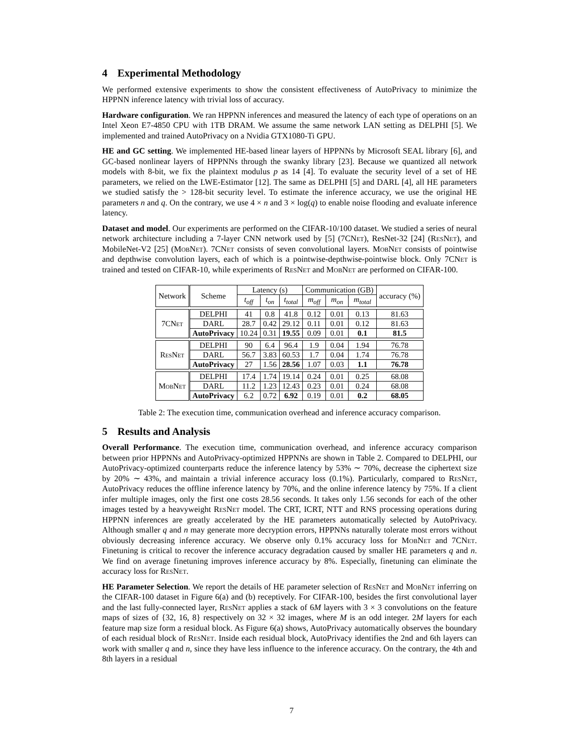4 Experimental Methodology
We performed extensive experiments to show the consistent effectiveness of AutoPrivacy to minimize the HPPNN inference latency with trivial loss of accuracy.
Hardware configuration. We ran HPPNN inferences and measured the latency of each type of operations on an Intel Xeon E7-4850 CPU with 1TB DRAM. We assume the same network LAN setting as DELPHI [5]. We implemented and trained AutoPrivacy on a Nvidia GTX1080-Ti GPU.
HE and GC setting. We implemented HE-based linear layers of HPPNNs by Microsoft SEAL library [6], and GC-based nonlinear layers of HPPNNs through the swanky library [23]. Because we quantized all network models with 8-bit, we fix the plaintext modulus p as 14 [4]. To evaluate the security level of a set of HE parameters, we relied on the LWE-Estimator [12]. The same as DELPHI [5] and DARL [4], all HE parameters we studied satisfy the > 128-bit security level. To estimate the inference accuracy, we use the original HE parameters n and q. On the contrary, we use 4 × n and 3 × log(q) to enable noise flooding and evaluate inference latency.
Dataset and model. Our experiments are performed on the CIFAR-10/100 dataset. We studied a series of neural network architecture including a 7-layer CNN network used by [5] (7CNet), ResNet-32 [24] (Res Net), and MobileNet-V2 [25] (Mob Net). 7CNet consists of seven convolutional layers. Mob Net consists of pointwise and depthwise convolution layers, each of which is a pointwise-depthwise-pointwise block. Only 7CNet is trained and tested on CIFAR-10, while experiments of Res Net and Mob Net are performed on CIFAR-100.
| Network | Scheme | Latency (s) | | | Communication (GB) | | | accuracy (%) |
| --- | --- | --- | --- | --- | --- | --- | --- | --- |
| | | t<sub>off</sub> | t<sub>on</sub> | t<sub>total</sub> | m<sub>off</sub> | m<sub>on</sub> | m<sub>total</sub> | |
| 7C Net | DELPHI | 41 | 0.8 | 41.8 | 0.12 | 0.01 | 0.13 | 81.63 |
| | DARL | 28.7 | 0.42 | 29.12 | 0.11 | 0.01 | 0.12 | 81.63 |
| | AutoPrivacy | 10.24 | 0.31 | 19.55 | 0.09 | 0.01 | 0.1 | 81.5 |
| R es N et | DELPHI | 90 | 6.4 | 96.4 | 1.9 | 0.04 | 1.94 | 76.78 |
| | DARL | 56.7 | 3.83 | 60.53 | 1.7 | 0.04 | 1.74 | 76.78 |
| | AutoPrivacy | 27 | 1.56 | 28.56 | 1.07 | 0.03 | 1.1 | 76.78 |
| M ob N et | DELPHI | 17.4 | 1.74 | 19.14 | 0.24 | 0.01 | 0.25 | 68.08 |
| | DARL | 11.2 | 1.23 | 12.43 | 0.23 | 0.01 | 0.24 | 68.08 |
| | AutoPrivacy | 6.2 | 0.72 | 6.92 | 0.19 | 0.01 | 0.2 | 68.05 |
Table 2: The execution time, communication overhead and inference accuracy comparison.
5 Results and Analysis
Overall Performance. The execution time, communication overhead, and inference accuracy comparison between prior HPPNNs and AutoPrivacy-optimized HPPNNs are shown in Table 2. Compared to DELPHI, our AutoPrivacy-optimized counterparts reduce the inference latency by 53% ∼ 70%, decrease the ciphertext size by 20% ∼ 43%, and maintain a trivial inference accuracy loss (0.1%). Particularly, compared to Res Net, AutoPrivacy reduces the offline inference latency by 70%, and the online inference latency by 75%. If a client infer multiple images, only the first one costs 28.56 seconds. It takes only 1.56 seconds for each of the other images tested by a heavyweight Res Net model. The CRT, ICRT, NTT and RNS processing operations during HPPNN inferences are greatly accelerated by the HE parameters automatically selected by AutoPrivacy. Although smaller q and n may generate more decryption errors, HPPNNs naturally tolerate most errors without obviously decreasing inference accuracy. We observe only 0.1% accuracy loss for Mob Net and 7CNet. Finetuning is critical to recover the inference accuracy degradation caused by smaller HE parameters q and n. We find on average finetuning improves inference accuracy by 8%. Especially, finetuning can eliminate the accuracy loss for Res Net.
HE Parameter Selection. We report the details of HE parameter selection of Res Net and Mob Net inferring on the CIFAR-100 dataset in Figure 6(a) and (b) receptively. For CIFAR-100, besides the first convolutional layer and the last fully-connected layer, Res Net applies a stack of 6M layers with 3 × 3 convolutions on the feature maps of sizes of {32, 16, 8} respectively on 32 × 32 images, where M is an odd integer. 2M layers for each feature map size form a residual block. As Figure 6(a) shows, AutoPrivacy automatically observes the boundary of each residual block of Res Net. Inside each residual block, AutoPrivacy identifies the 2nd and 6th layers can work with smaller q and n, since they have less influence to the inference accuracy. On the contrary, the 4th and 8th layers in a residual
7